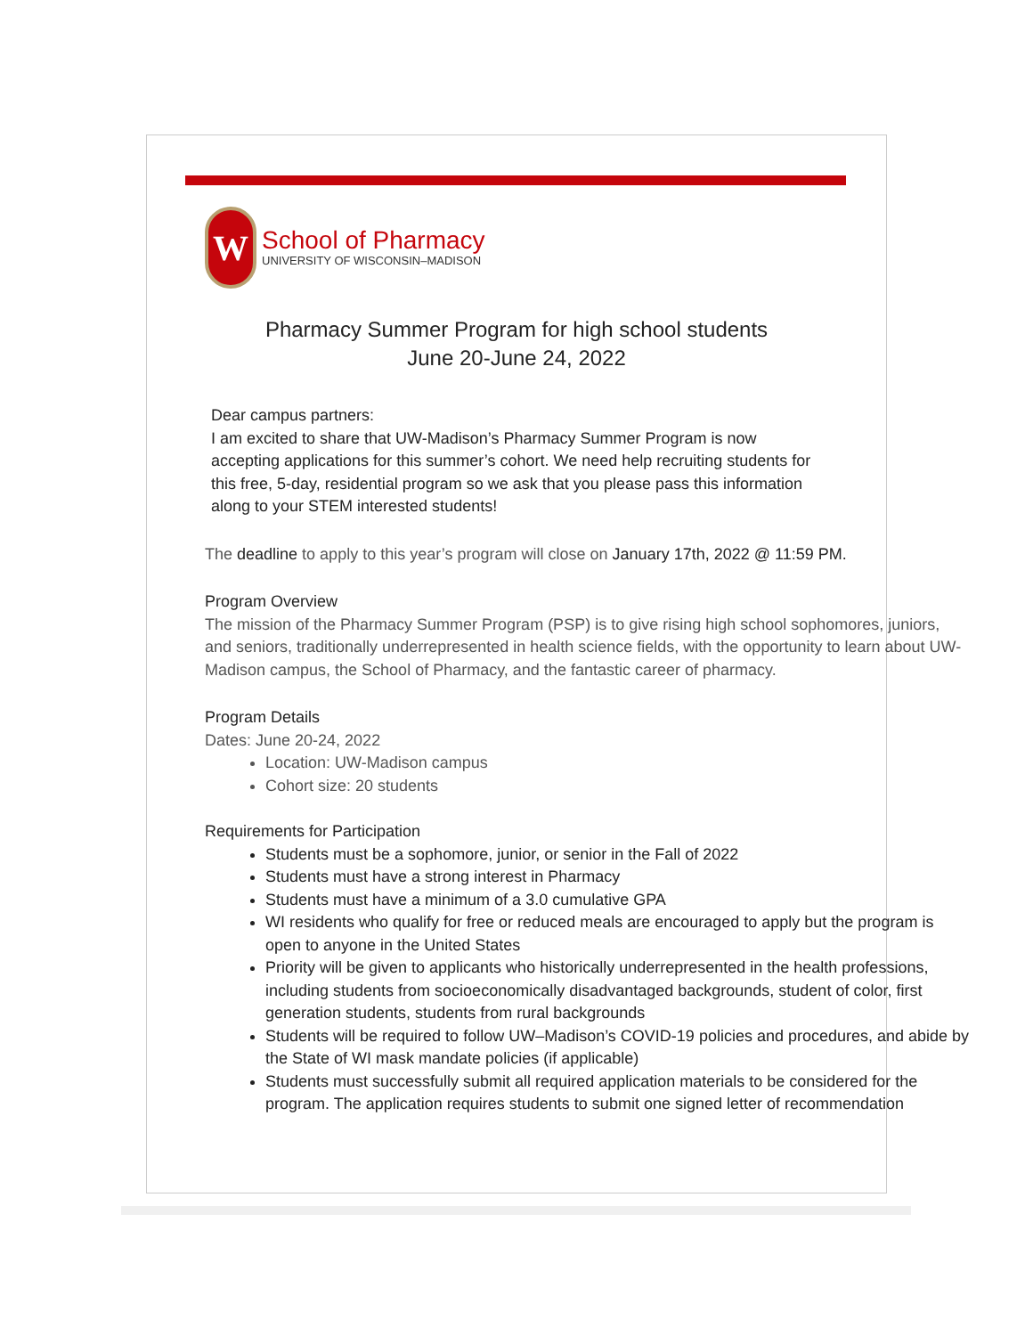W
School of Pharmacy
UNIVERSITY OF WISCONSIN–MADISON
Pharmacy Summer Program for high school students
June 20-June 24, 2022
Dear campus partners:
I am excited to share that UW-Madison’s Pharmacy Summer Program is now accepting applications for this summer’s cohort. We need help recruiting students for this free, 5-day, residential program so we ask that you please pass this information along to your STEM interested students!
The deadline to apply to this year’s program will close on January 17th, 2022 @ 11:59 PM.
Program Overview
The mission of the Pharmacy Summer Program (PSP) is to give rising high school sophomores, juniors, and seniors, traditionally underrepresented in health science fields, with the opportunity to learn about UW-Madison campus, the School of Pharmacy, and the fantastic career of pharmacy.
Program Details
Dates: June 20-24, 2022
Location: UW-Madison campus
Cohort size: 20 students
Requirements for Participation
Students must be a sophomore, junior, or senior in the Fall of 2022
Students must have a strong interest in Pharmacy
Students must have a minimum of a 3.0 cumulative GPA
WI residents who qualify for free or reduced meals are encouraged to apply but the program is open to anyone in the United States
Priority will be given to applicants who historically underrepresented in the health professions, including students from socioeconomically disadvantaged backgrounds, student of color, first generation students, students from rural backgrounds
Students will be required to follow UW–Madison’s COVID-19 policies and procedures, and abide by the State of WI mask mandate policies (if applicable)
Students must successfully submit all required application materials to be considered for the program. The application requires students to submit one signed letter of recommendation